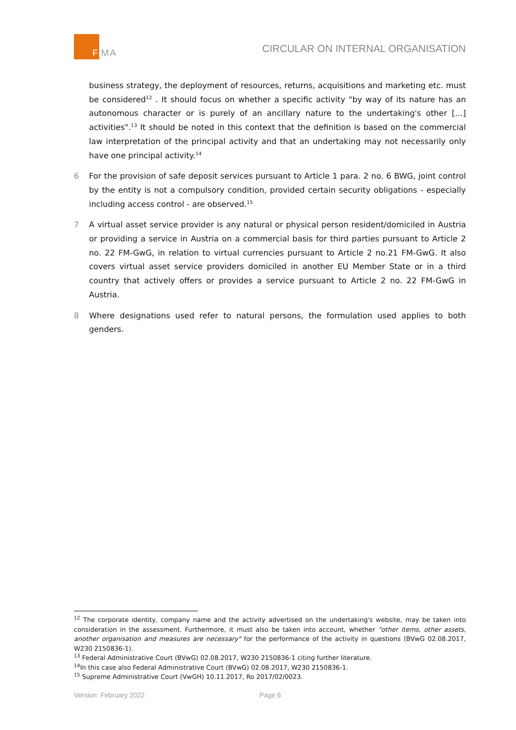F
MA
CIRCULAR ON INTERNAL ORGANISATION
business strategy, the deployment of resources, returns, acquisitions and marketing etc. must be considered<sup>12</sup> . It should focus on whether a specific activity "by way of its nature has an autonomous character or is purely of an ancillary nature to the undertaking's other […] activities".<sup>13</sup> It should be noted in this context that the definition is based on the commercial law interpretation of the principal activity and that an undertaking may not necessarily only have one principal activity.<sup>14</sup>
6 For the provision of safe deposit services pursuant to Article 1 para. 2 no. 6 BWG, joint control by the entity is not a compulsory condition, provided certain security obligations - especially including access control - are observed.<sup>15</sup>
7 A virtual asset service provider is any natural or physical person resident/domiciled in Austria or providing a service in Austria on a commercial basis for third parties pursuant to Article 2 no. 22 FM-GwG, in relation to virtual currencies pursuant to Article 2 no.21 FM-GwG. It also covers virtual asset service providers domiciled in another EU Member State or in a third country that actively offers or provides a service pursuant to Article 2 no. 22 FM-GwG in Austria.
8 Where designations used refer to natural persons, the formulation used applies to both genders.
<sup>12</sup> The corporate identity, company name and the activity advertised on the undertaking's website, may be taken into consideration in the assessment. Furthermore, it must also be taken into account, whether "other items, other assets, another organisation and measures are necessary" for the performance of the activity in questions (BVwG 02.08.2017, W230 2150836-1).
<sup>13</sup> Federal Administrative Court (BVwG) 02.08.2017, W230 2150836-1 citing further literature.
<sup>14</sup> In this case also Federal Administrative Court (BVwG) 02.08.2017, W230 2150836-1.
<sup>15</sup> Supreme Administrative Court (VwGH) 10.11.2017, Ro 2017/02/0023.
Version: February 2022 Page 6